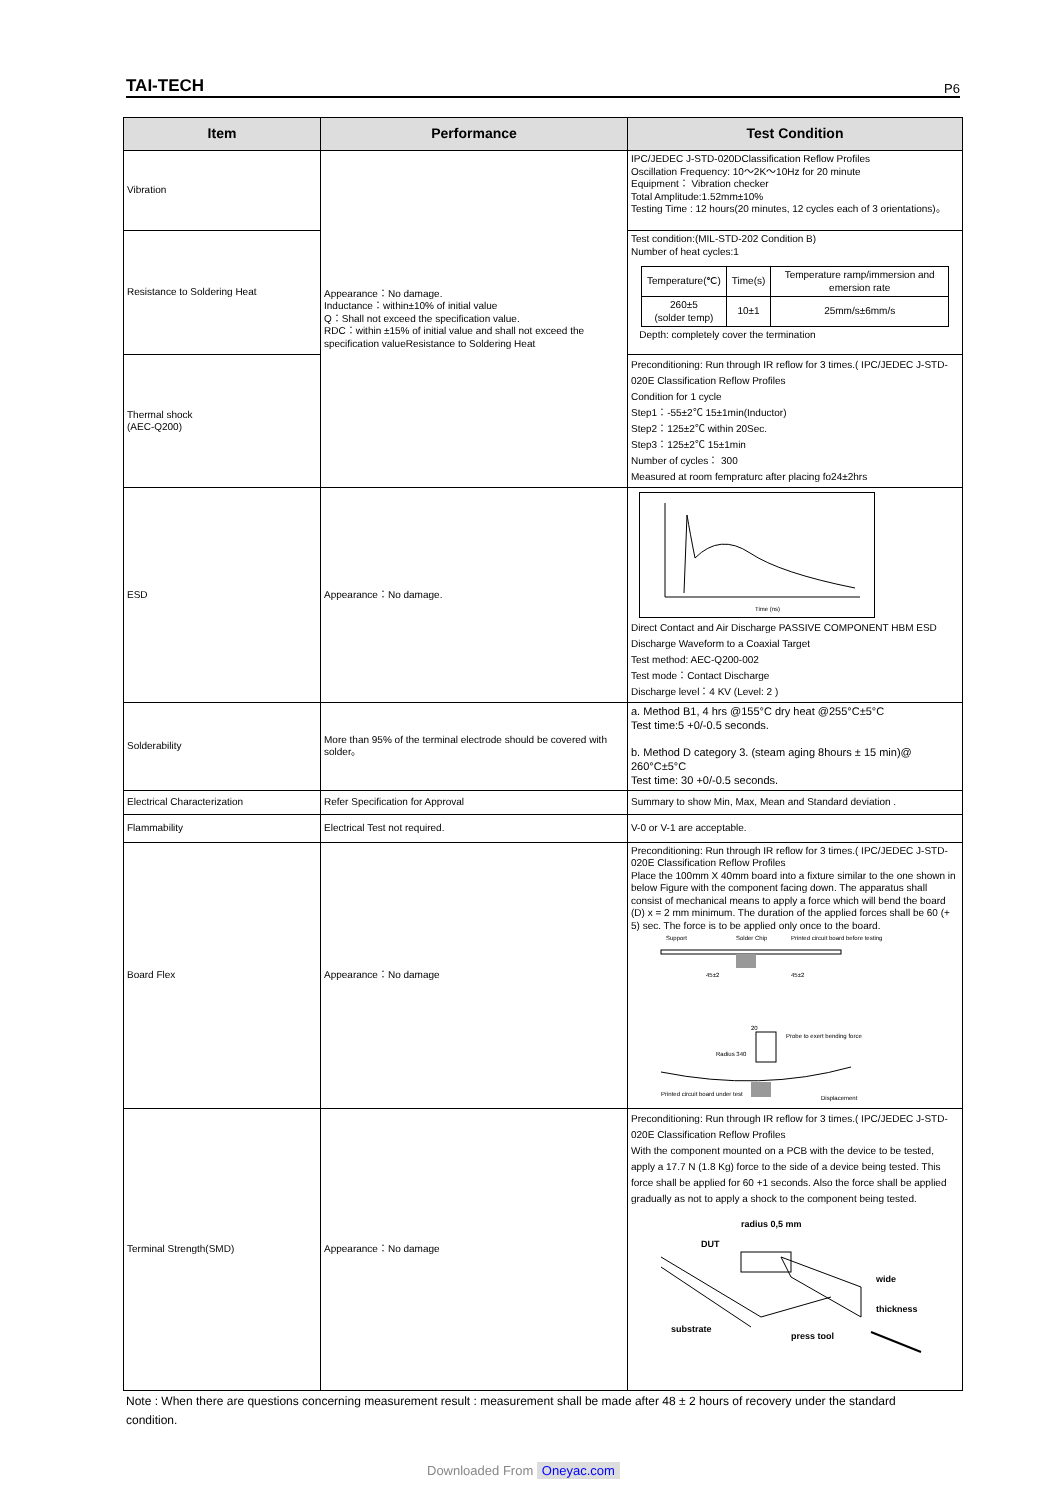TAI-TECH P6
| Item | Performance | Test Condition |
| --- | --- | --- |
| Vibration | Appearance：No damage. Inductance：within±10% of initial value Q：Shall not exceed the specification value. RDC：within ±15% of initial value and shall not exceed the specification valueResistance to Soldering Heat | IPC/JEDEC J-STD-020DClassification Reflow Profiles Oscillation Frequency: 10～2K～10Hz for 20 minute Equipment： Vibration checker Total Amplitude:1.52mm±10% Testing Time : 12 hours(20 minutes, 12 cycles each of 3 orientations)。 |
| Resistance to Soldering Heat | | Test condition:(MIL-STD-202 Condition B) Number of heat cycles:1 / Temperature(℃) / Time(s) / Temperature ramp/immersion and emersion rate / / 260±5 (solder temp) / 10±1 / 25mm/s±6mm/s / Depth: completely cover the termination |
| Thermal shock (AEC-Q200) | | Preconditioning: Run through IR reflow for 3 times.( IPC/JEDEC J-STD-020E Classification Reflow Profiles Condition for 1 cycle Step1：-55±2℃ 15±1min(Inductor) Step2：125±2℃ within 20Sec. Step3：125±2℃ 15±1min Number of cycles： 300 Measured at room fempraturc after placing fo24±2hrs |
| ESD | Appearance：No damage. | Time (ns) Direct Contact and Air Discharge PASSIVE COMPONENT HBM ESD Discharge Waveform to a Coaxial Target Test method: AEC-Q200-002 Test mode：Contact Discharge Discharge level：4 KV (Level: 2 ) |
| Solderability | More than 95% of the terminal electrode should be covered with solder。 | a. Method B1, 4 hrs @155°C dry heat @255°C±5°C Test time:5 +0/-0.5 seconds. b. Method D category 3. (steam aging 8hours ± 15 min)@ 260°C±5°C Test time: 30 +0/-0.5 seconds. |
| Electrical Characterization | Refer Specification for Approval | Summary to show Min, Max, Mean and Standard deviation . |
| Flammability | Electrical Test not required. | V-0 or V-1 are acceptable. |
| Board Flex | Appearance：No damage | Preconditioning: Run through IR reflow for 3 times.( IPC/JEDEC J-STD-020E Classification Reflow Profiles Place the 100mm X 40mm board into a fixture similar to the one shown in below Figure with the component facing down. The apparatus shall consist of mechanical means to apply a force which will bend the board (D) x = 2 mm minimum. The duration of the applied forces shall be 60 (+ 5) sec. The force is to be applied only once to the board. Support Solder Chip Printed circuit board before testing 45±2 45±2 20 Probe to exert bending force Radius 340 Printed circuit board under test Displacement |
| Terminal Strength(SMD) | Appearance：No damage | Preconditioning: Run through IR reflow for 3 times.( IPC/JEDEC J-STD-020E Classification Reflow Profiles With the component mounted on a PCB with the device to be tested, apply a 17.7 N (1.8 Kg) force to the side of a device being tested. This force shall be applied for 60 +1 seconds. Also the force shall be applied gradually as not to apply a shock to the component being tested. radius 0,5 mm DUT wide thickness substrate press tool |
Note : When there are questions concerning measurement result : measurement shall be made after 48 ± 2 hours of recovery under the standard condition.
Downloaded From Oneyac.com